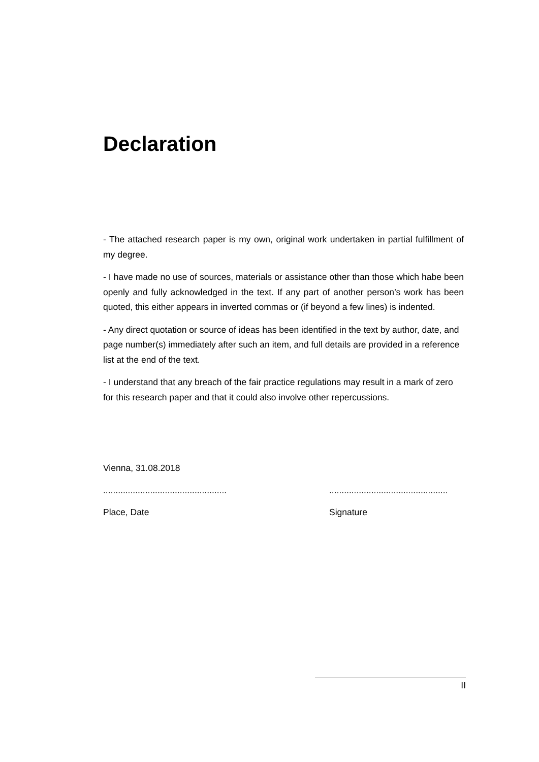Declaration
- The attached research paper is my own, original work undertaken in partial fulfillment of my degree.
- I have made no use of sources, materials or assistance other than those which habe been openly and fully acknowledged in the text. If any part of another person’s work has been quoted, this either appears in inverted commas or (if beyond a few lines) is indented.
- Any direct quotation or source of ideas has been identified in the text by author, date, and page number(s) immediately after such an item, and full details are provided in a reference list at the end of the text.
- I understand that any breach of the fair practice regulations may result in a mark of zero for this research paper and that it could also involve other repercussions.
Vienna, 31.08.2018
..................................................
................................................
Place, Date Signature
II